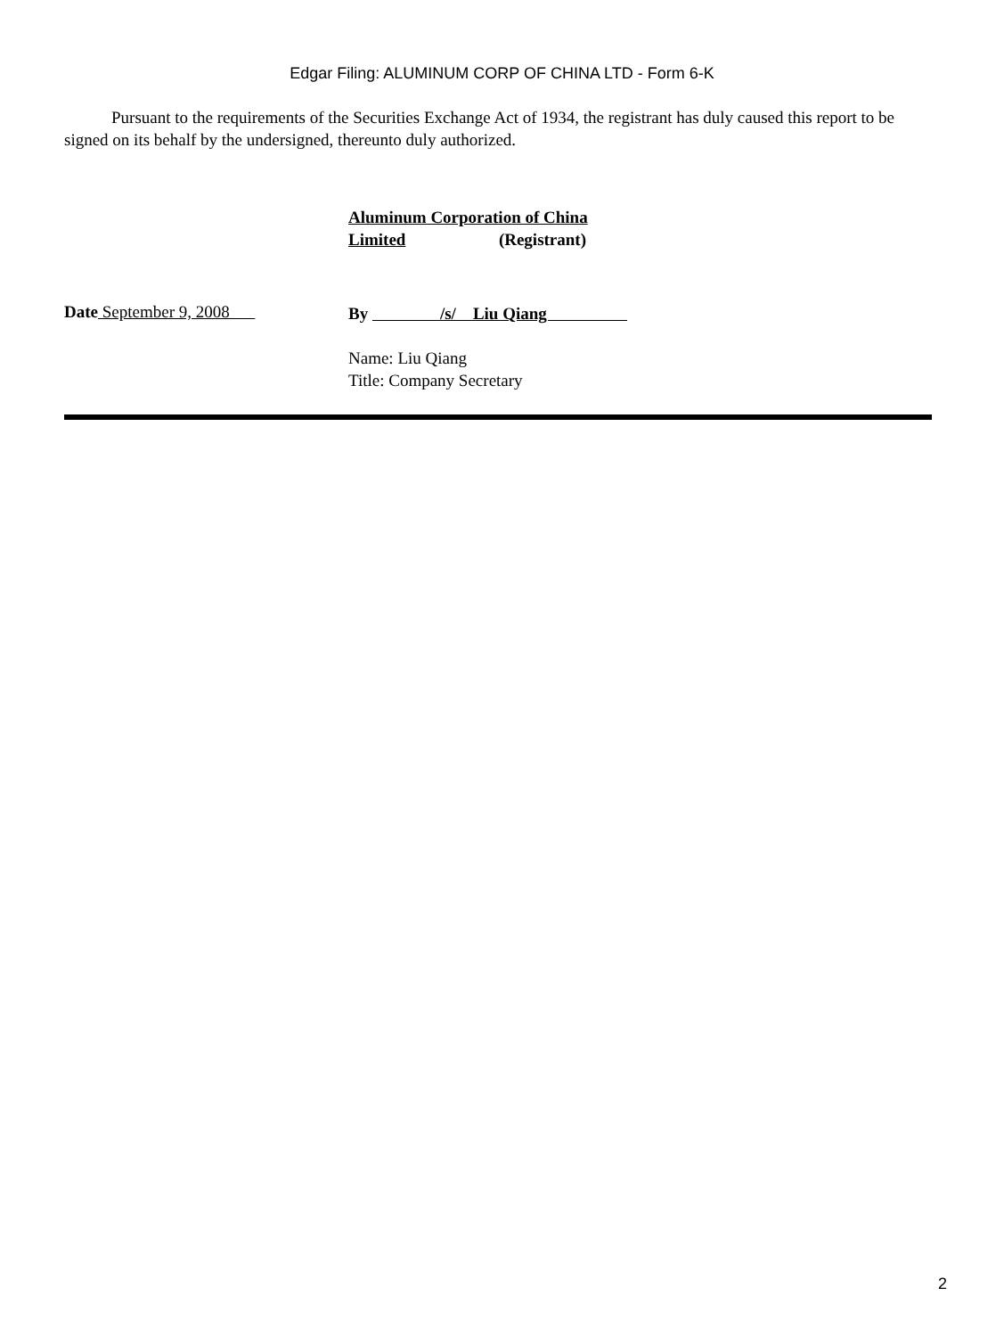Edgar Filing: ALUMINUM CORP OF CHINA LTD - Form 6-K
Pursuant to the requirements of the Securities Exchange Act of 1934, the registrant has duly caused this report to be signed on its behalf by the undersigned, thereunto duly authorized.
Aluminum Corporation of China Limited (Registrant)
Date September 9, 2008
By /s/ Liu Qiang
Name: Liu Qiang
Title: Company Secretary
2